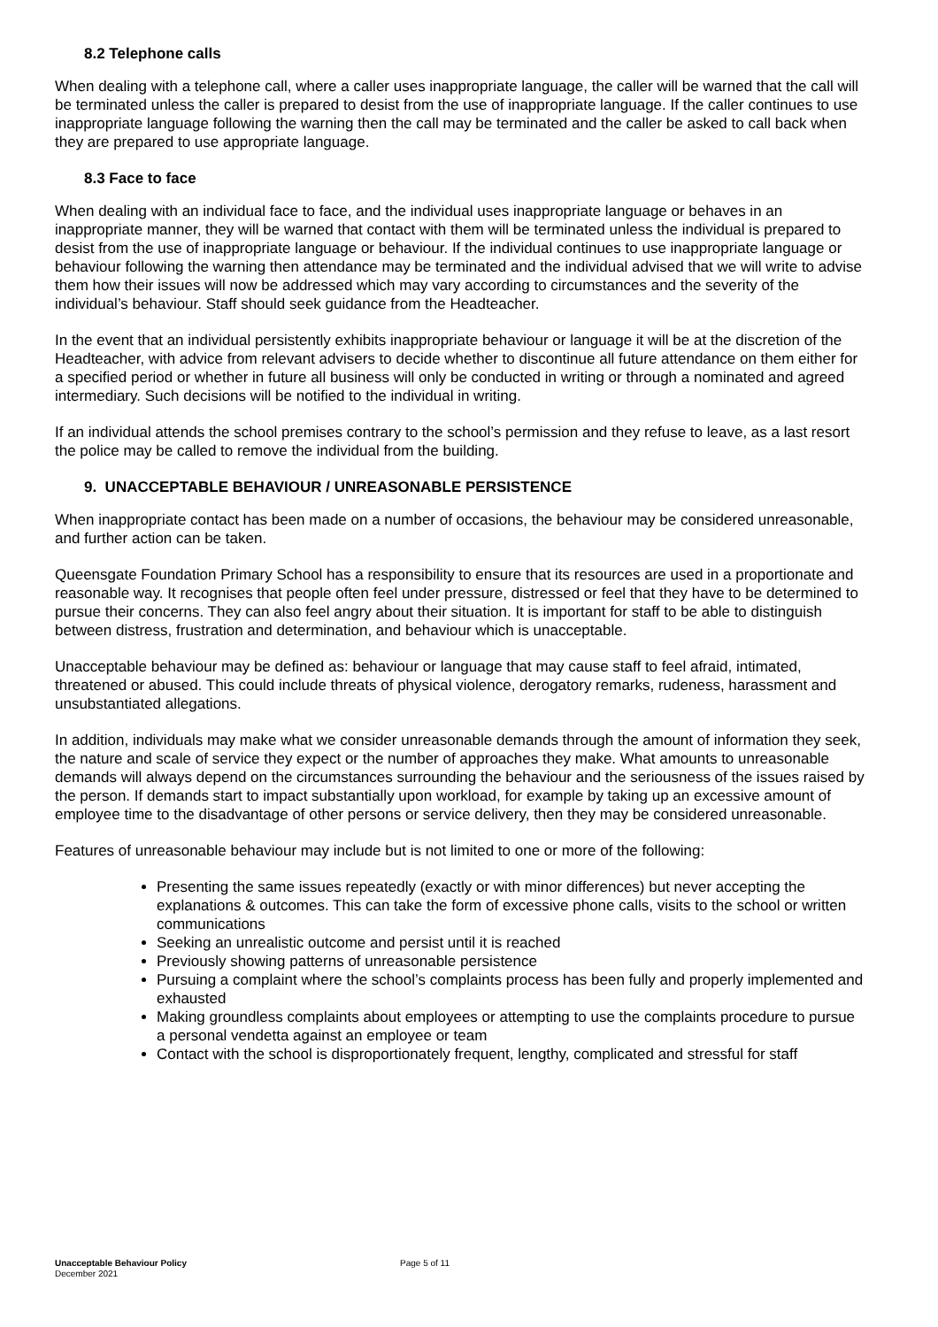8.2 Telephone calls
When dealing with a telephone call, where a caller uses inappropriate language, the caller will be warned that the call will be terminated unless the caller is prepared to desist from the use of inappropriate language. If the caller continues to use inappropriate language following the warning then the call may be terminated and the caller be asked to call back when they are prepared to use appropriate language.
8.3 Face to face
When dealing with an individual face to face, and the individual uses inappropriate language or behaves in an inappropriate manner, they will be warned that contact with them will be terminated unless the individual is prepared to desist from the use of inappropriate language or behaviour. If the individual continues to use inappropriate language or behaviour following the warning then attendance may be terminated and the individual advised that we will write to advise them how their issues will now be addressed which may vary according to circumstances and the severity of the individual’s behaviour. Staff should seek guidance from the Headteacher.
In the event that an individual persistently exhibits inappropriate behaviour or language it will be at the discretion of the Headteacher, with advice from relevant advisers to decide whether to discontinue all future attendance on them either for a specified period or whether in future all business will only be conducted in writing or through a nominated and agreed intermediary. Such decisions will be notified to the individual in writing.
If an individual attends the school premises contrary to the school’s permission and they refuse to leave, as a last resort the police may be called to remove the individual from the building.
9. UNACCEPTABLE BEHAVIOUR / UNREASONABLE PERSISTENCE
When inappropriate contact has been made on a number of occasions, the behaviour may be considered unreasonable, and further action can be taken.
Queensgate Foundation Primary School has a responsibility to ensure that its resources are used in a proportionate and reasonable way. It recognises that people often feel under pressure, distressed or feel that they have to be determined to pursue their concerns. They can also feel angry about their situation. It is important for staff to be able to distinguish between distress, frustration and determination, and behaviour which is unacceptable.
Unacceptable behaviour may be defined as: behaviour or language that may cause staff to feel afraid, intimated, threatened or abused. This could include threats of physical violence, derogatory remarks, rudeness, harassment and unsubstantiated allegations.
In addition, individuals may make what we consider unreasonable demands through the amount of information they seek, the nature and scale of service they expect or the number of approaches they make. What amounts to unreasonable demands will always depend on the circumstances surrounding the behaviour and the seriousness of the issues raised by the person. If demands start to impact substantially upon workload, for example by taking up an excessive amount of employee time to the disadvantage of other persons or service delivery, then they may be considered unreasonable.
Features of unreasonable behaviour may include but is not limited to one or more of the following:
Presenting the same issues repeatedly (exactly or with minor differences) but never accepting the explanations & outcomes. This can take the form of excessive phone calls, visits to the school or written communications
Seeking an unrealistic outcome and persist until it is reached
Previously showing patterns of unreasonable persistence
Pursuing a complaint where the school’s complaints process has been fully and properly implemented and exhausted
Making groundless complaints about employees or attempting to use the complaints procedure to pursue a personal vendetta against an employee or team
Contact with the school is disproportionately frequent, lengthy, complicated and stressful for staff
Unacceptable Behaviour Policy
December 2021
Page 5 of 11